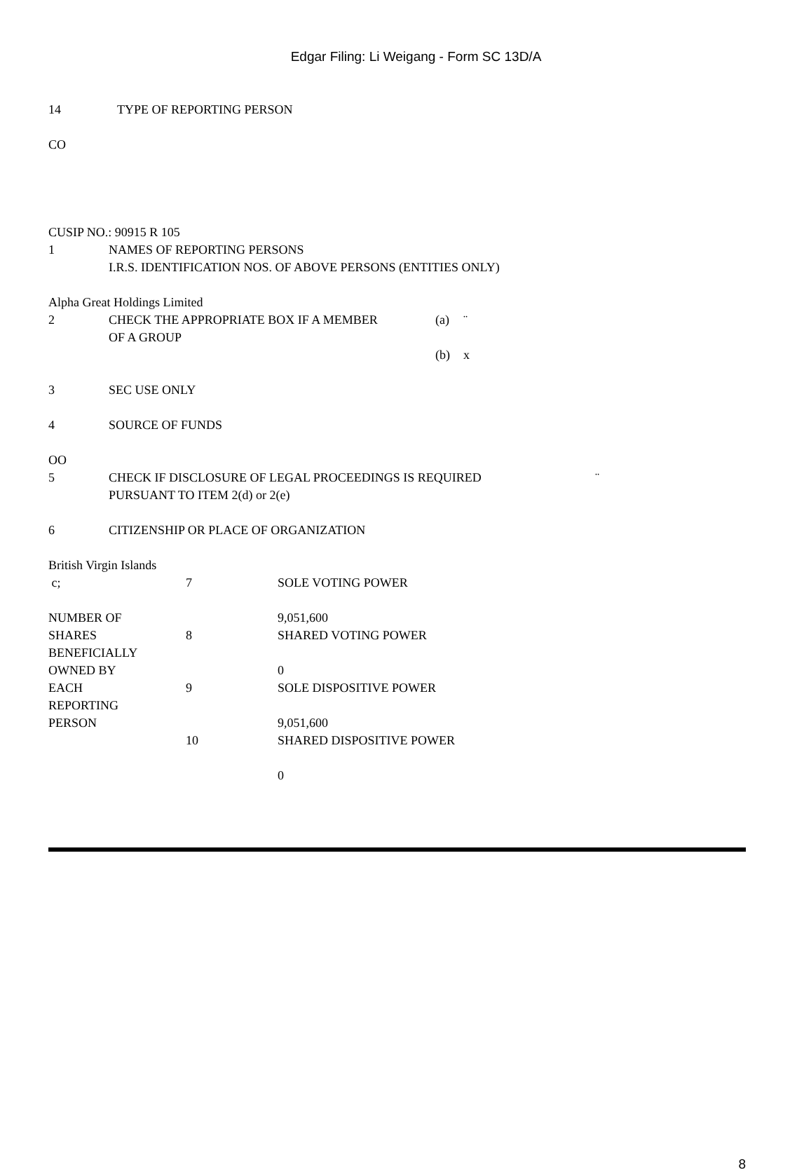Edgar Filing: Li Weigang - Form SC 13D/A
14 TYPE OF REPORTING PERSON
CO
CUSIP NO.: 90915 R 105
1 NAMES OF REPORTING PERSONS
I.R.S. IDENTIFICATION NOS. OF ABOVE PERSONS (ENTITIES ONLY)
Alpha Great Holdings Limited
| 2 | CHECK THE APPROPRIATE BOX IF A MEMBER OF A GROUP | (a) | ¨ |
| | | (b) | x |
3 SEC USE ONLY
4 SOURCE OF FUNDS
OO
| 5 | CHECK IF DISCLOSURE OF LEGAL PROCEEDINGS IS REQUIRED PURSUANT TO ITEM 2(d) or 2(e) | ¨ |
6 CITIZENSHIP OR PLACE OF ORGANIZATION
British Virgin Islands
| c; NUMBER OF SHARES BENEFICIALLY OWNED BY EACH REPORTING PERSON | 7 | SOLE VOTING POWER 9,051,600 |
| | 8 | SHARED VOTING POWER 0 |
| | 9 | SOLE DISPOSITIVE POWER 9,051,600 |
| | 10 | SHARED DISPOSITIVE POWER 0 |
8